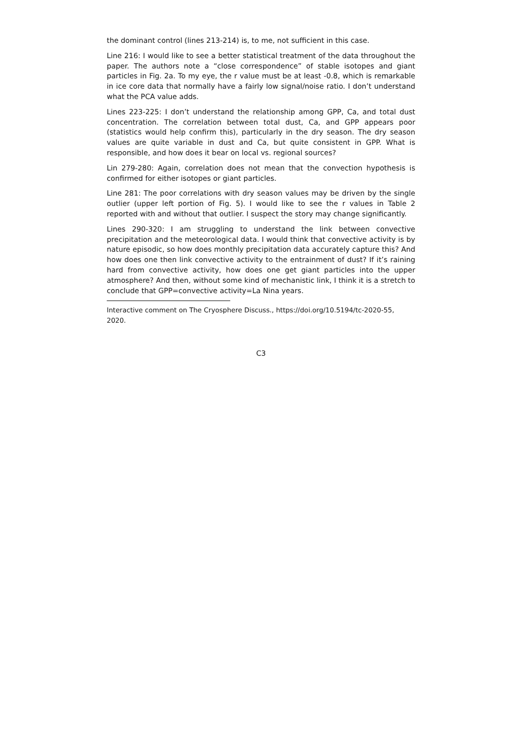the dominant control (lines 213-214) is, to me, not sufficient in this case.
Line 216: I would like to see a better statistical treatment of the data throughout the paper. The authors note a “close correspondence” of stable isotopes and giant particles in Fig. 2a. To my eye, the r value must be at least -0.8, which is remarkable in ice core data that normally have a fairly low signal/noise ratio. I don’t understand what the PCA value adds.
Lines 223-225: I don’t understand the relationship among GPP, Ca, and total dust concentration. The correlation between total dust, Ca, and GPP appears poor (statistics would help confirm this), particularly in the dry season. The dry season values are quite variable in dust and Ca, but quite consistent in GPP. What is responsible, and how does it bear on local vs. regional sources?
Lin 279-280: Again, correlation does not mean that the convection hypothesis is confirmed for either isotopes or giant particles.
Line 281: The poor correlations with dry season values may be driven by the single outlier (upper left portion of Fig. 5). I would like to see the r values in Table 2 reported with and without that outlier. I suspect the story may change significantly.
Lines 290-320: I am struggling to understand the link between convective precipitation and the meteorological data. I would think that convective activity is by nature episodic, so how does monthly precipitation data accurately capture this? And how does one then link convective activity to the entrainment of dust? If it’s raining hard from convective activity, how does one get giant particles into the upper atmosphere? And then, without some kind of mechanistic link, I think it is a stretch to conclude that GPP=convective activity=La Nina years.
Interactive comment on The Cryosphere Discuss., https://doi.org/10.5194/tc-2020-55, 2020.
C3